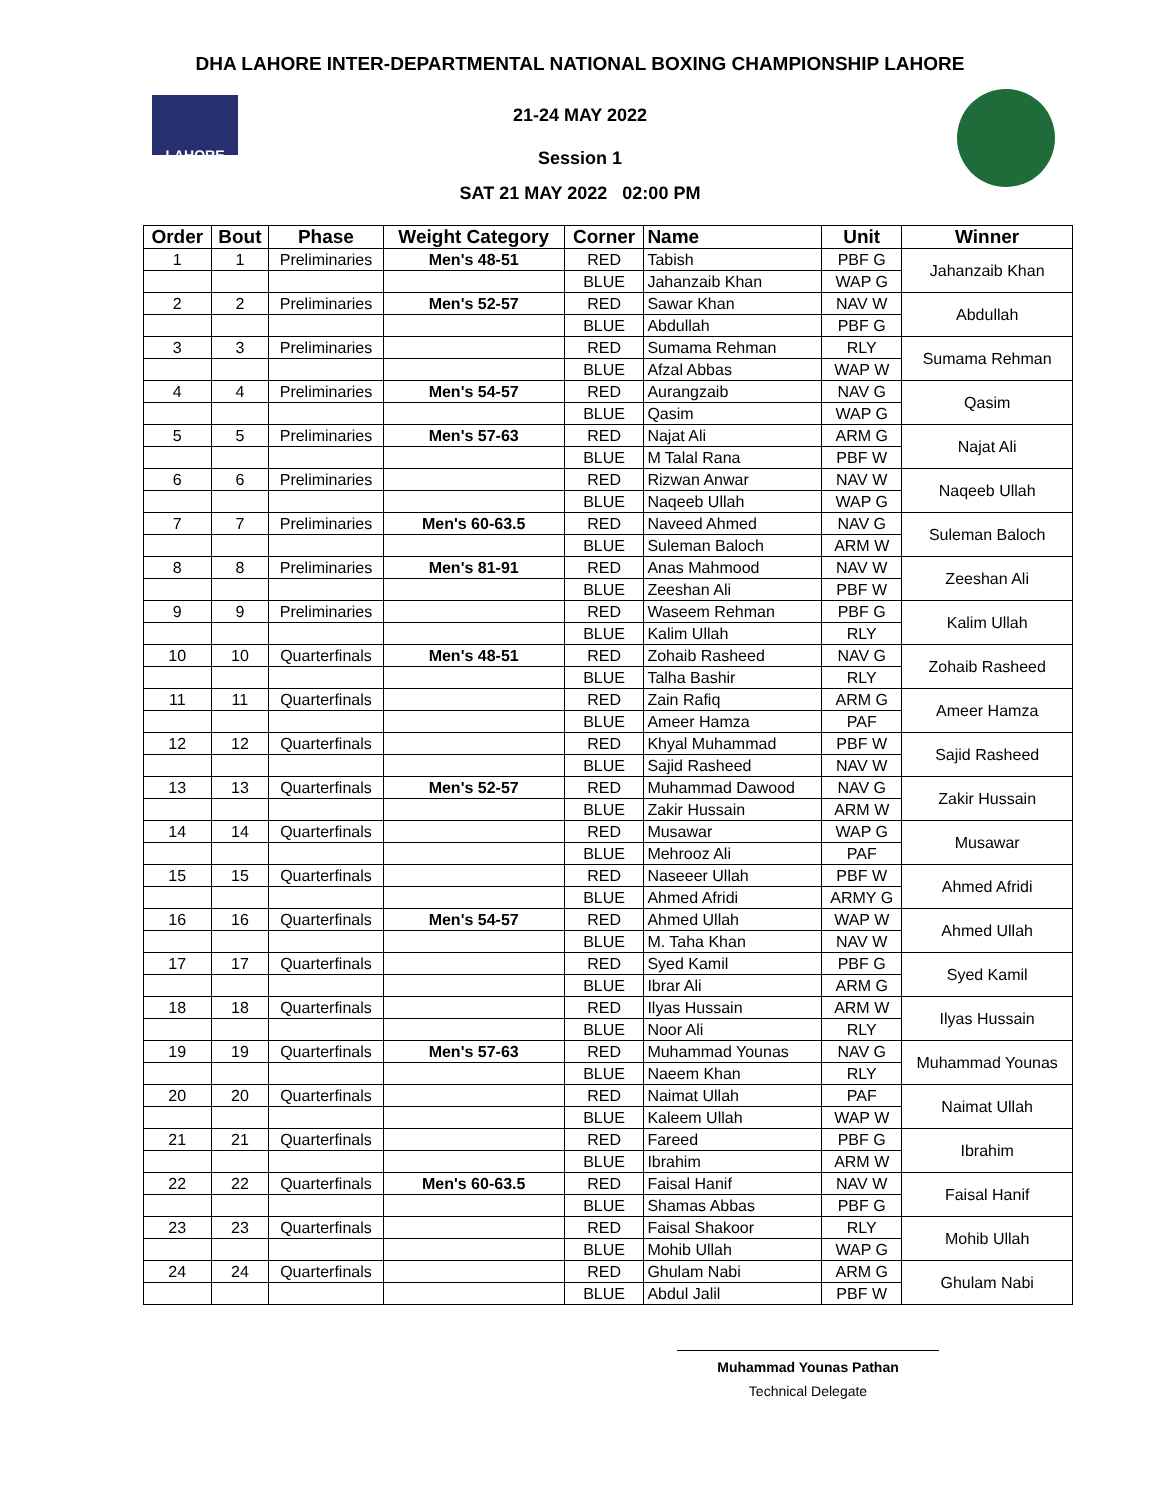DHA LAHORE INTER-DEPARTMENTAL NATIONAL BOXING CHAMPIONSHIP LAHORE
LAHORE
21-24 MAY 2022
Session 1
SAT 21 MAY 2022 02:00 PM
| Order | Bout | Phase | Weight Category | Corner | Name | Unit | Winner |
| --- | --- | --- | --- | --- | --- | --- | --- |
| 1 | 1 | Preliminaries | Men's 48-51 | RED | Tabish | PBF G | Jahanzaib Khan |
| | | | | BLUE | Jahanzaib Khan | WAP G | |
| 2 | 2 | Preliminaries | Men's 52-57 | RED | Sawar Khan | NAV W | Abdullah |
| | | | | BLUE | Abdullah | PBF G | |
| 3 | 3 | Preliminaries | | RED | Sumama Rehman | RLY | Sumama Rehman |
| | | | | BLUE | Afzal Abbas | WAP W | |
| 4 | 4 | Preliminaries | Men's 54-57 | RED | Aurangzaib | NAV G | Qasim |
| | | | | BLUE | Qasim | WAP G | |
| 5 | 5 | Preliminaries | Men's 57-63 | RED | Najat Ali | ARM G | Najat Ali |
| | | | | BLUE | M Talal Rana | PBF W | |
| 6 | 6 | Preliminaries | | RED | Rizwan Anwar | NAV W | Naqeeb Ullah |
| | | | | BLUE | Naqeeb Ullah | WAP G | |
| 7 | 7 | Preliminaries | Men's 60-63.5 | RED | Naveed Ahmed | NAV G | Suleman Baloch |
| | | | | BLUE | Suleman Baloch | ARM W | |
| 8 | 8 | Preliminaries | Men's 81-91 | RED | Anas Mahmood | NAV W | Zeeshan Ali |
| | | | | BLUE | Zeeshan Ali | PBF W | |
| 9 | 9 | Preliminaries | | RED | Waseem Rehman | PBF G | Kalim Ullah |
| | | | | BLUE | Kalim Ullah | RLY | |
| 10 | 10 | Quarterfinals | Men's 48-51 | RED | Zohaib Rasheed | NAV G | Zohaib Rasheed |
| | | | | BLUE | Talha Bashir | RLY | |
| 11 | 11 | Quarterfinals | | RED | Zain Rafiq | ARM G | Ameer Hamza |
| | | | | BLUE | Ameer Hamza | PAF | |
| 12 | 12 | Quarterfinals | | RED | Khyal Muhammad | PBF W | Sajid Rasheed |
| | | | | BLUE | Sajid Rasheed | NAV W | |
| 13 | 13 | Quarterfinals | Men's 52-57 | RED | Muhammad Dawood | NAV G | Zakir Hussain |
| | | | | BLUE | Zakir Hussain | ARM W | |
| 14 | 14 | Quarterfinals | | RED | Musawar | WAP G | Musawar |
| | | | | BLUE | Mehrooz Ali | PAF | |
| 15 | 15 | Quarterfinals | | RED | Naseeer Ullah | PBF W | Ahmed Afridi |
| | | | | BLUE | Ahmed Afridi | ARMY G | |
| 16 | 16 | Quarterfinals | Men's 54-57 | RED | Ahmed Ullah | WAP W | Ahmed Ullah |
| | | | | BLUE | M. Taha Khan | NAV W | |
| 17 | 17 | Quarterfinals | | RED | Syed Kamil | PBF G | Syed Kamil |
| | | | | BLUE | Ibrar Ali | ARM G | |
| 18 | 18 | Quarterfinals | | RED | Ilyas Hussain | ARM W | Ilyas Hussain |
| | | | | BLUE | Noor Ali | RLY | |
| 19 | 19 | Quarterfinals | Men's 57-63 | RED | Muhammad Younas | NAV G | Muhammad Younas |
| | | | | BLUE | Naeem Khan | RLY | |
| 20 | 20 | Quarterfinals | | RED | Naimat Ullah | PAF | Naimat Ullah |
| | | | | BLUE | Kaleem Ullah | WAP W | |
| 21 | 21 | Quarterfinals | | RED | Fareed | PBF G | Ibrahim |
| | | | | BLUE | Ibrahim | ARM W | |
| 22 | 22 | Quarterfinals | Men's 60-63.5 | RED | Faisal Hanif | NAV W | Faisal Hanif |
| | | | | BLUE | Shamas Abbas | PBF G | |
| 23 | 23 | Quarterfinals | | RED | Faisal Shakoor | RLY | Mohib Ullah |
| | | | | BLUE | Mohib Ullah | WAP G | |
| 24 | 24 | Quarterfinals | | RED | Ghulam Nabi | ARM G | Ghulam Nabi |
| | | | | BLUE | Abdul Jalil | PBF W | |
Muhammad Younas Pathan
Technical Delegate